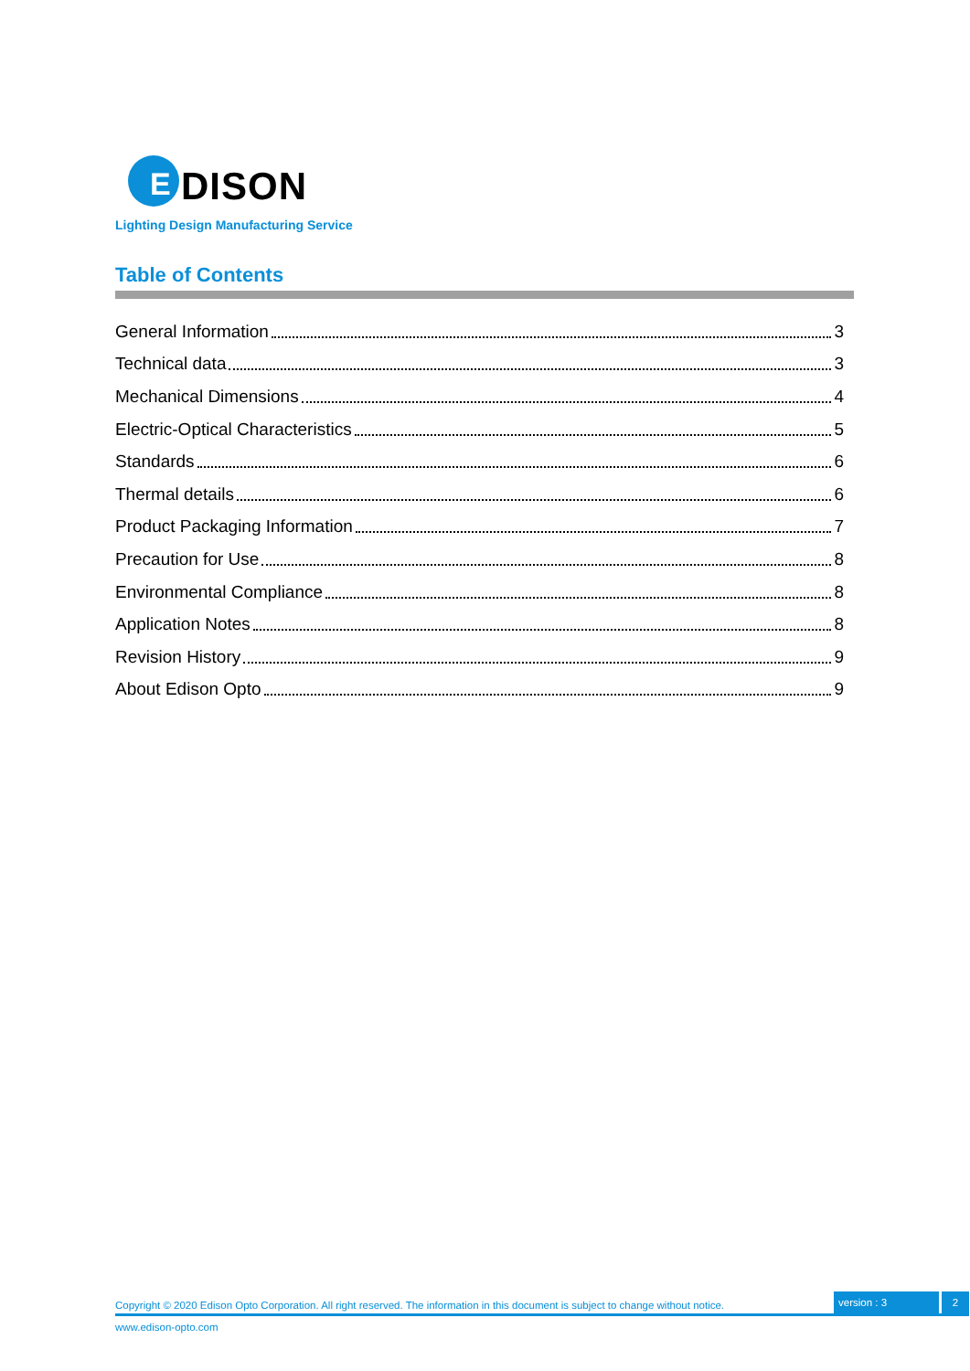E DISON
Lighting Design Manufacturing Service
Table of Contents
General Information 3
Technical data 3
Mechanical Dimensions 4
Electric-Optical Characteristics 5
Standards 6
Thermal details 6
Product Packaging Information 7
Precaution for Use 8
Environmental Compliance 8
Application Notes 8
Revision History 9
About Edison Opto 9
Copyright © 2020 Edison Opto Corporation. All right reserved. The information in this document is subject to change without notice. version : 3 2
www.edison-opto.com